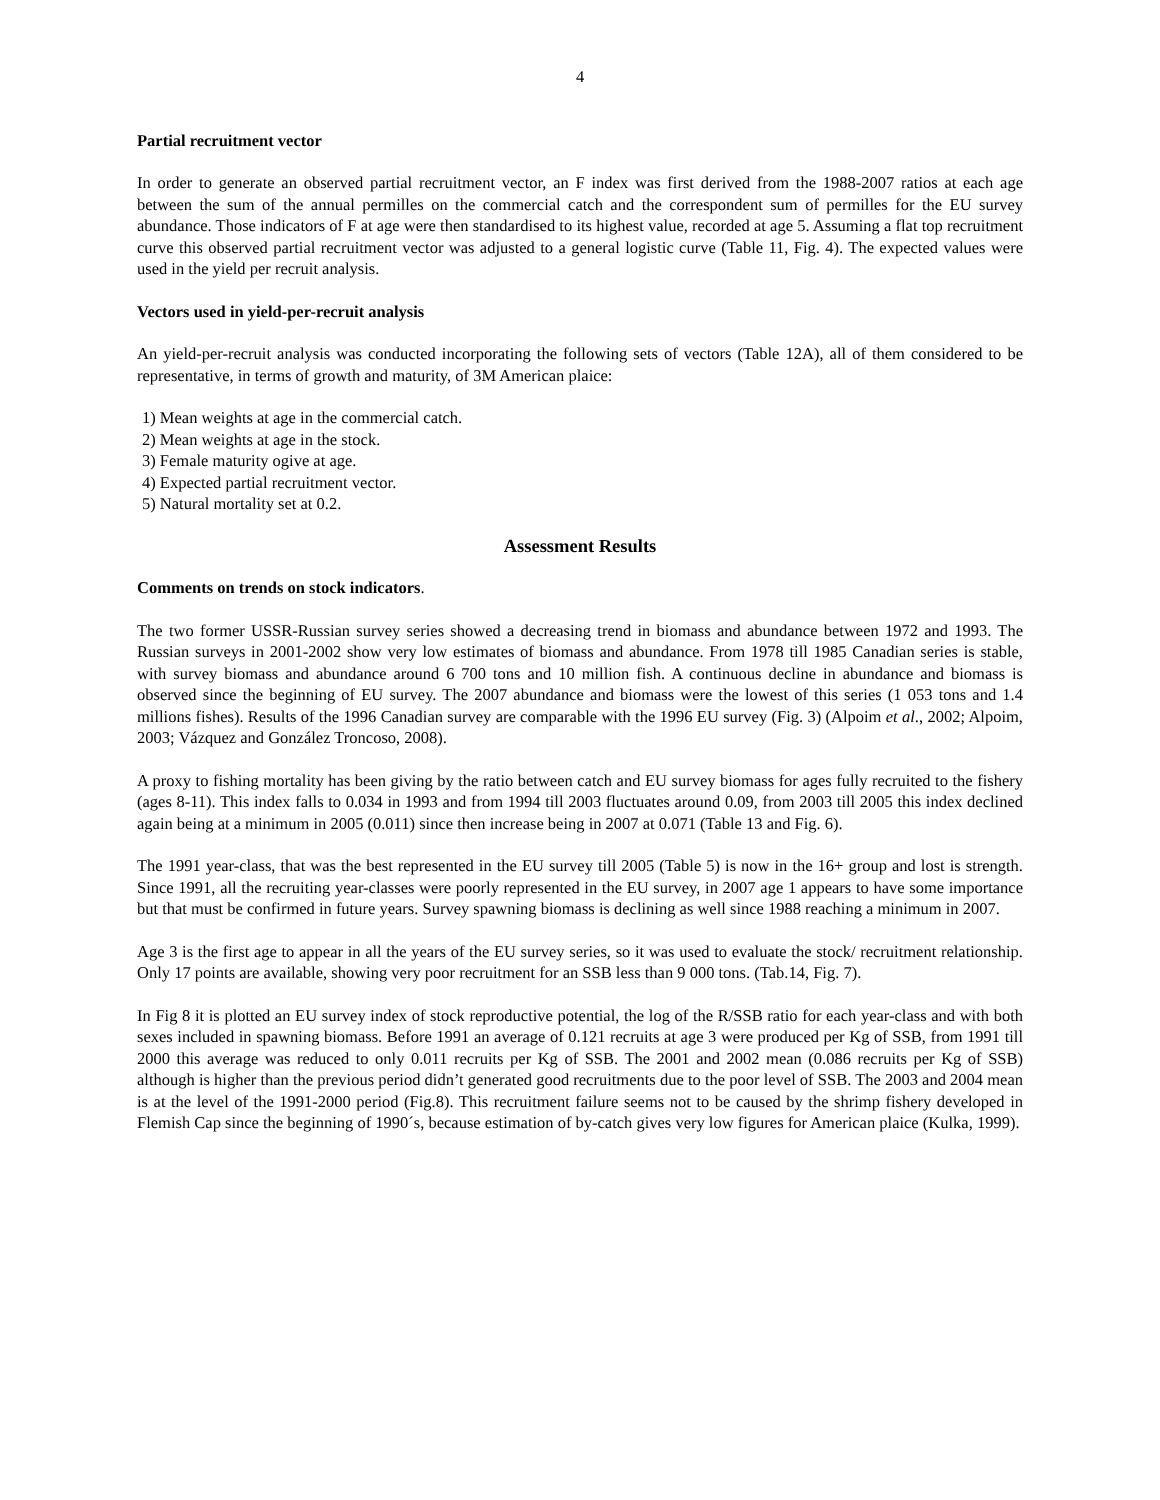4
Partial recruitment vector
In order to generate an observed partial recruitment vector, an F index was first derived from the 1988-2007 ratios at each age between the sum of the annual permilles on the commercial catch and the correspondent sum of permilles for the EU survey abundance. Those indicators of F at age were then standardised to its highest value, recorded at age 5. Assuming a flat top recruitment curve this observed partial recruitment vector was adjusted to a general logistic curve (Table 11, Fig. 4). The expected values were used in the yield per recruit analysis.
Vectors used in yield-per-recruit analysis
An yield-per-recruit analysis was conducted incorporating the following sets of vectors (Table 12A), all of them considered to be representative, in terms of growth and maturity, of 3M American plaice:
1) Mean weights at age in the commercial catch.
2) Mean weights at age in the stock.
3) Female maturity ogive at age.
4) Expected partial recruitment vector.
5) Natural mortality set at 0.2.
Assessment Results
Comments on trends on stock indicators.
The two former USSR-Russian survey series showed a decreasing trend in biomass and abundance between 1972 and 1993. The Russian surveys in 2001-2002 show very low estimates of biomass and abundance. From 1978 till 1985 Canadian series is stable, with survey biomass and abundance around 6 700 tons and 10 million fish. A continuous decline in abundance and biomass is observed since the beginning of EU survey. The 2007 abundance and biomass were the lowest of this series (1 053 tons and 1.4 millions fishes). Results of the 1996 Canadian survey are comparable with the 1996 EU survey (Fig. 3) (Alpoim et al., 2002; Alpoim, 2003; Vázquez and González Troncoso, 2008).
A proxy to fishing mortality has been giving by the ratio between catch and EU survey biomass for ages fully recruited to the fishery (ages 8-11). This index falls to 0.034 in 1993 and from 1994 till 2003 fluctuates around 0.09, from 2003 till 2005 this index declined again being at a minimum in 2005 (0.011) since then increase being in 2007 at 0.071 (Table 13 and Fig. 6).
The 1991 year-class, that was the best represented in the EU survey till 2005 (Table 5) is now in the 16+ group and lost is strength. Since 1991, all the recruiting year-classes were poorly represented in the EU survey, in 2007 age 1 appears to have some importance but that must be confirmed in future years. Survey spawning biomass is declining as well since 1988 reaching a minimum in 2007.
Age 3 is the first age to appear in all the years of the EU survey series, so it was used to evaluate the stock/ recruitment relationship. Only 17 points are available, showing very poor recruitment for an SSB less than 9 000 tons. (Tab.14, Fig. 7).
In Fig 8 it is plotted an EU survey index of stock reproductive potential, the log of the R/SSB ratio for each year-class and with both sexes included in spawning biomass. Before 1991 an average of 0.121 recruits at age 3 were produced per Kg of SSB, from 1991 till 2000 this average was reduced to only 0.011 recruits per Kg of SSB. The 2001 and 2002 mean (0.086 recruits per Kg of SSB) although is higher than the previous period didn’t generated good recruitments due to the poor level of SSB. The 2003 and 2004 mean is at the level of the 1991-2000 period (Fig.8). This recruitment failure seems not to be caused by the shrimp fishery developed in Flemish Cap since the beginning of 1990´s, because estimation of by-catch gives very low figures for American plaice (Kulka, 1999).